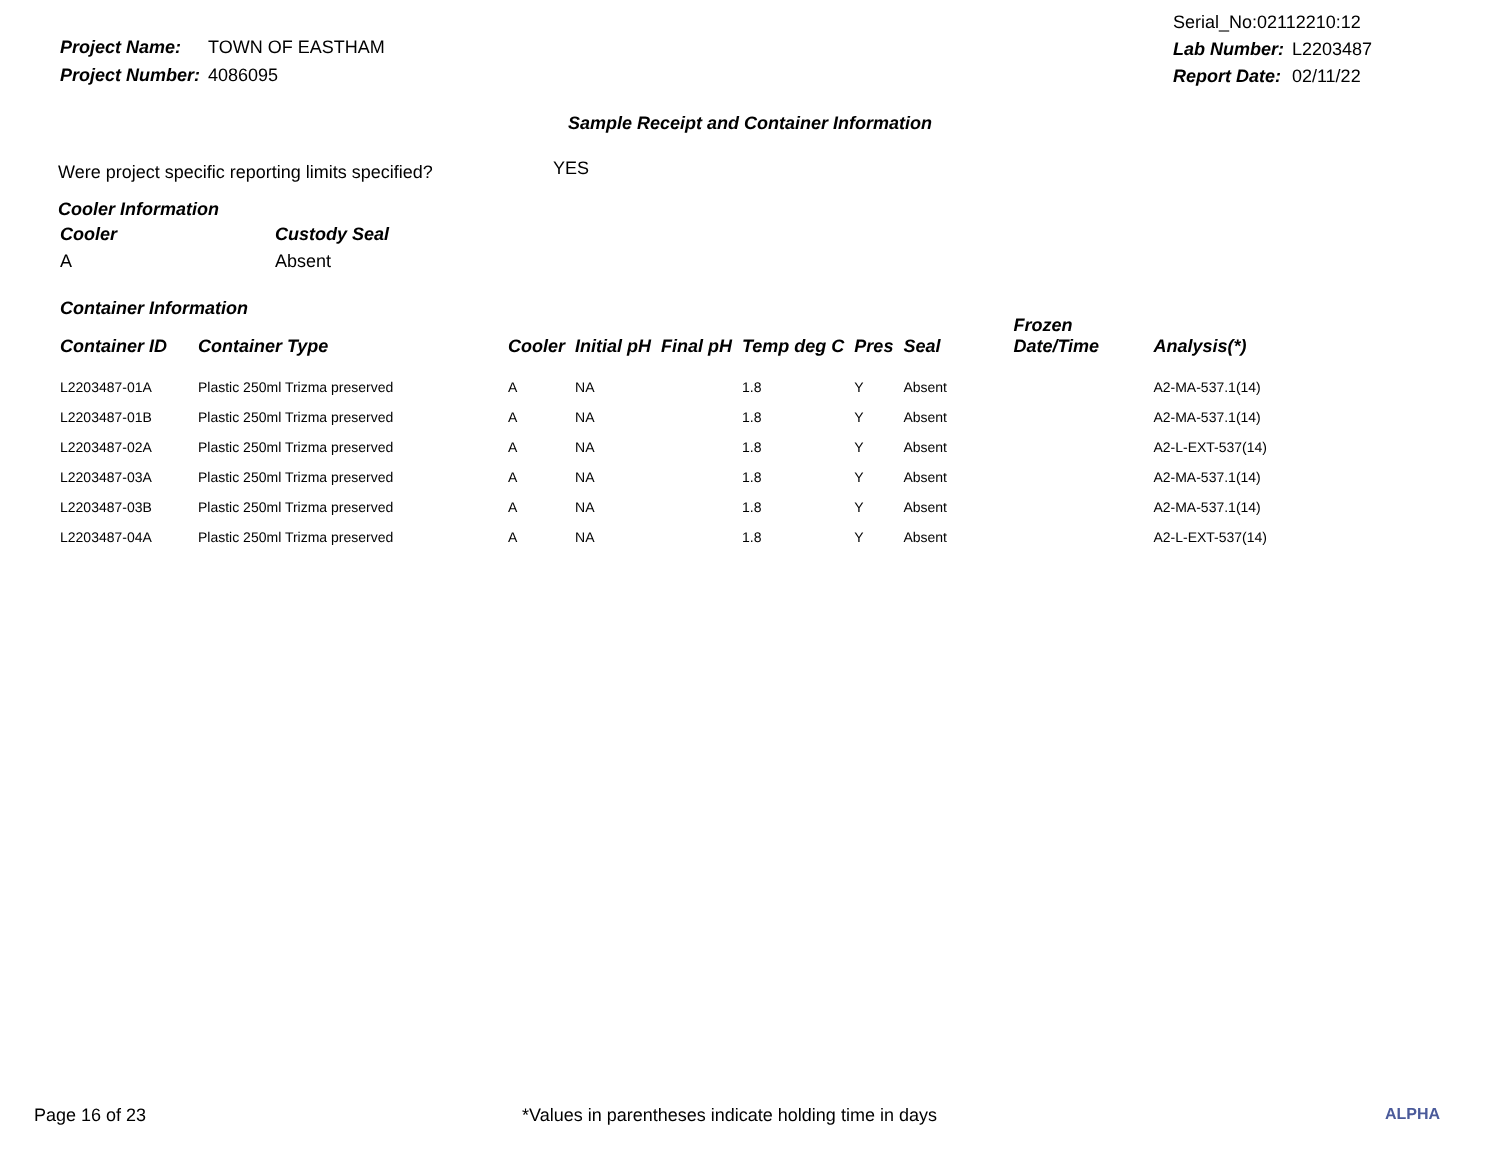| Project Name: | TOWN OF EASTHAM |
| Project Number: | 4086095 |
| Serial_No:02112210:12 | |
| Lab Number: | L2203487 |
| Report Date: | 02/11/22 |
Sample Receipt and Container Information
Were project specific reporting limits specified? YES
Cooler Information
| Cooler | Custody Seal |
| A | Absent |
Container Information
| Container ID | Container Type | Cooler | Initial pH | Final pH | Temp deg C | Pres | Seal | Frozen Date/Time | Analysis(*) |
| --- | --- | --- | --- | --- | --- | --- | --- | --- | --- |
| L2203487-01A | Plastic 250ml Trizma preserved | A | NA | | 1.8 | Y | Absent | | A2-MA-537.1(14) |
| L2203487-01B | Plastic 250ml Trizma preserved | A | NA | | 1.8 | Y | Absent | | A2-MA-537.1(14) |
| L2203487-02A | Plastic 250ml Trizma preserved | A | NA | | 1.8 | Y | Absent | | A2-L-EXT-537(14) |
| L2203487-03A | Plastic 250ml Trizma preserved | A | NA | | 1.8 | Y | Absent | | A2-MA-537.1(14) |
| L2203487-03B | Plastic 250ml Trizma preserved | A | NA | | 1.8 | Y | Absent | | A2-MA-537.1(14) |
| L2203487-04A | Plastic 250ml Trizma preserved | A | NA | | 1.8 | Y | Absent | | A2-L-EXT-537(14) |
Page 16 of 23 *Values in parentheses indicate holding time in days ALPHA